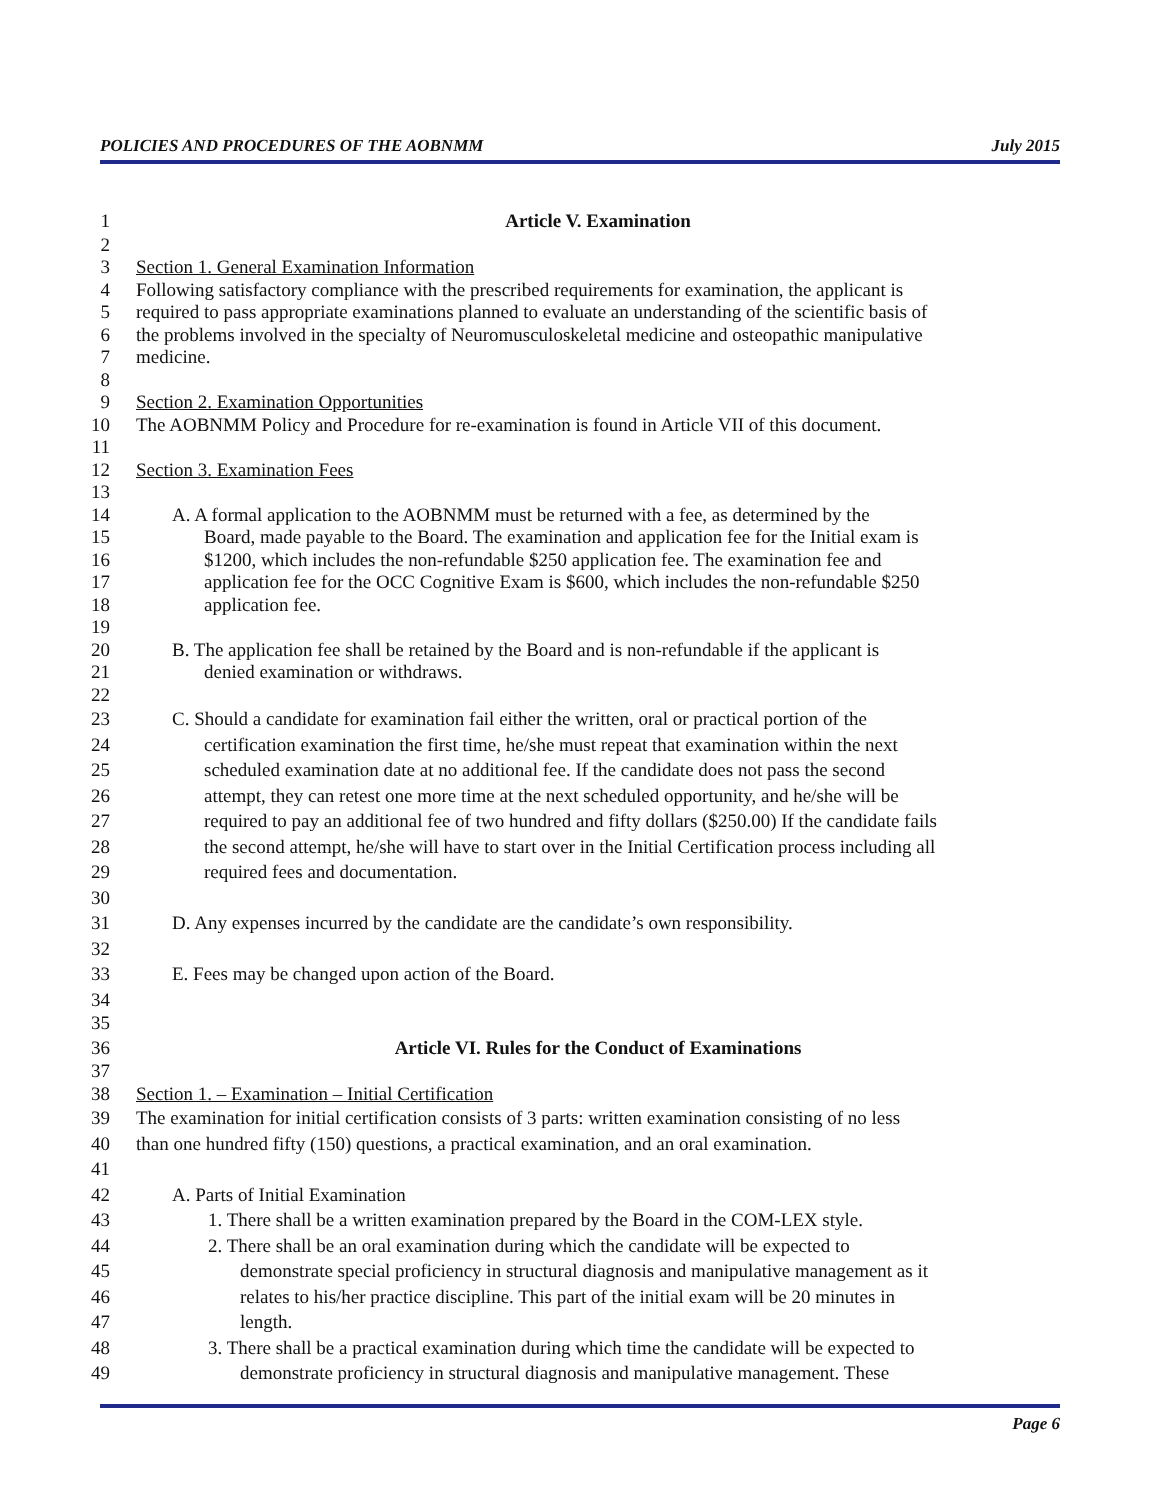POLICIES AND PROCEDURES OF THE AOBNMM July 2015
1 Article V. Examination
2
3 Section 1. General Examination Information
4 Following satisfactory compliance with the prescribed requirements for examination, the applicant is
5 required to pass appropriate examinations planned to evaluate an understanding of the scientific basis of
6 the problems involved in the specialty of Neuromusculoskeletal medicine and osteopathic manipulative
7 medicine.
8
9 Section 2. Examination Opportunities
10 The AOBNMM Policy and Procedure for re-examination is found in Article VII of this document.
11
12 Section 3. Examination Fees
13
14 A. A formal application to the AOBNMM must be returned with a fee, as determined by the
15 Board, made payable to the Board. The examination and application fee for the Initial exam is
16 $1200, which includes the non-refundable $250 application fee. The examination fee and
17 application fee for the OCC Cognitive Exam is $600, which includes the non-refundable $250
18 application fee.
19
20 B. The application fee shall be retained by the Board and is non-refundable if the applicant is
21 denied examination or withdraws.
22
23 C. Should a candidate for examination fail either the written, oral or practical portion of the
24 certification examination the first time, he/she must repeat that examination within the next
25 scheduled examination date at no additional fee. If the candidate does not pass the second
26 attempt, they can retest one more time at the next scheduled opportunity, and he/she will be
27 required to pay an additional fee of two hundred and fifty dollars ($250.00) If the candidate fails
28 the second attempt, he/she will have to start over in the Initial Certification process including all
29 required fees and documentation.
30
31 D. Any expenses incurred by the candidate are the candidate’s own responsibility.
32
33 E. Fees may be changed upon action of the Board.
34
35
36 Article VI. Rules for the Conduct of Examinations
37
38 Section 1. – Examination – Initial Certification
39 The examination for initial certification consists of 3 parts: written examination consisting of no less
40 than one hundred fifty (150) questions, a practical examination, and an oral examination.
41
42 A. Parts of Initial Examination
43 1. There shall be a written examination prepared by the Board in the COM-LEX style.
44 2. There shall be an oral examination during which the candidate will be expected to
45 demonstrate special proficiency in structural diagnosis and manipulative management as it
46 relates to his/her practice discipline. This part of the initial exam will be 20 minutes in
47 length.
48 3. There shall be a practical examination during which time the candidate will be expected to
49 demonstrate proficiency in structural diagnosis and manipulative management. These
Page 6